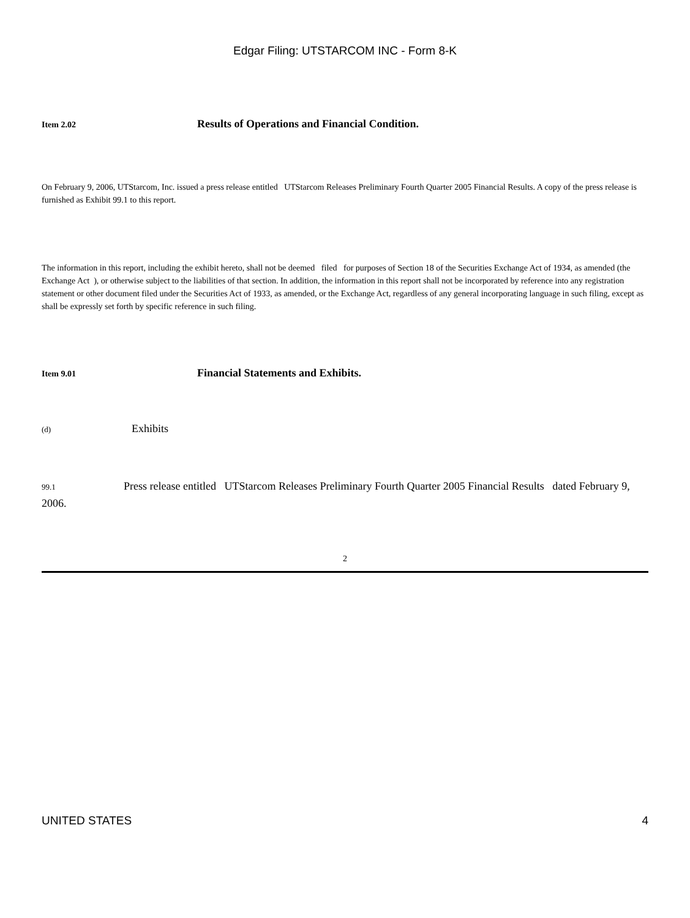Edgar Filing: UTSTARCOM INC - Form 8-K
Item 2.02 Results of Operations and Financial Condition.
On February 9, 2006, UTStarcom, Inc. issued a press release entitled UTStarcom Releases Preliminary Fourth Quarter 2005 Financial Results. A copy of the press release is furnished as Exhibit 99.1 to this report.
The information in this report, including the exhibit hereto, shall not be deemed filed for purposes of Section 18 of the Securities Exchange Act of 1934, as amended (the Exchange Act ), or otherwise subject to the liabilities of that section. In addition, the information in this report shall not be incorporated by reference into any registration statement or other document filed under the Securities Act of 1933, as amended, or the Exchange Act, regardless of any general incorporating language in such filing, except as shall be expressly set forth by specific reference in such filing.
Item 9.01 Financial Statements and Exhibits.
(d) Exhibits
99.1 Press release entitled UTStarcom Releases Preliminary Fourth Quarter 2005 Financial Results dated February 9, 2006.
2
UNITED STATES 4